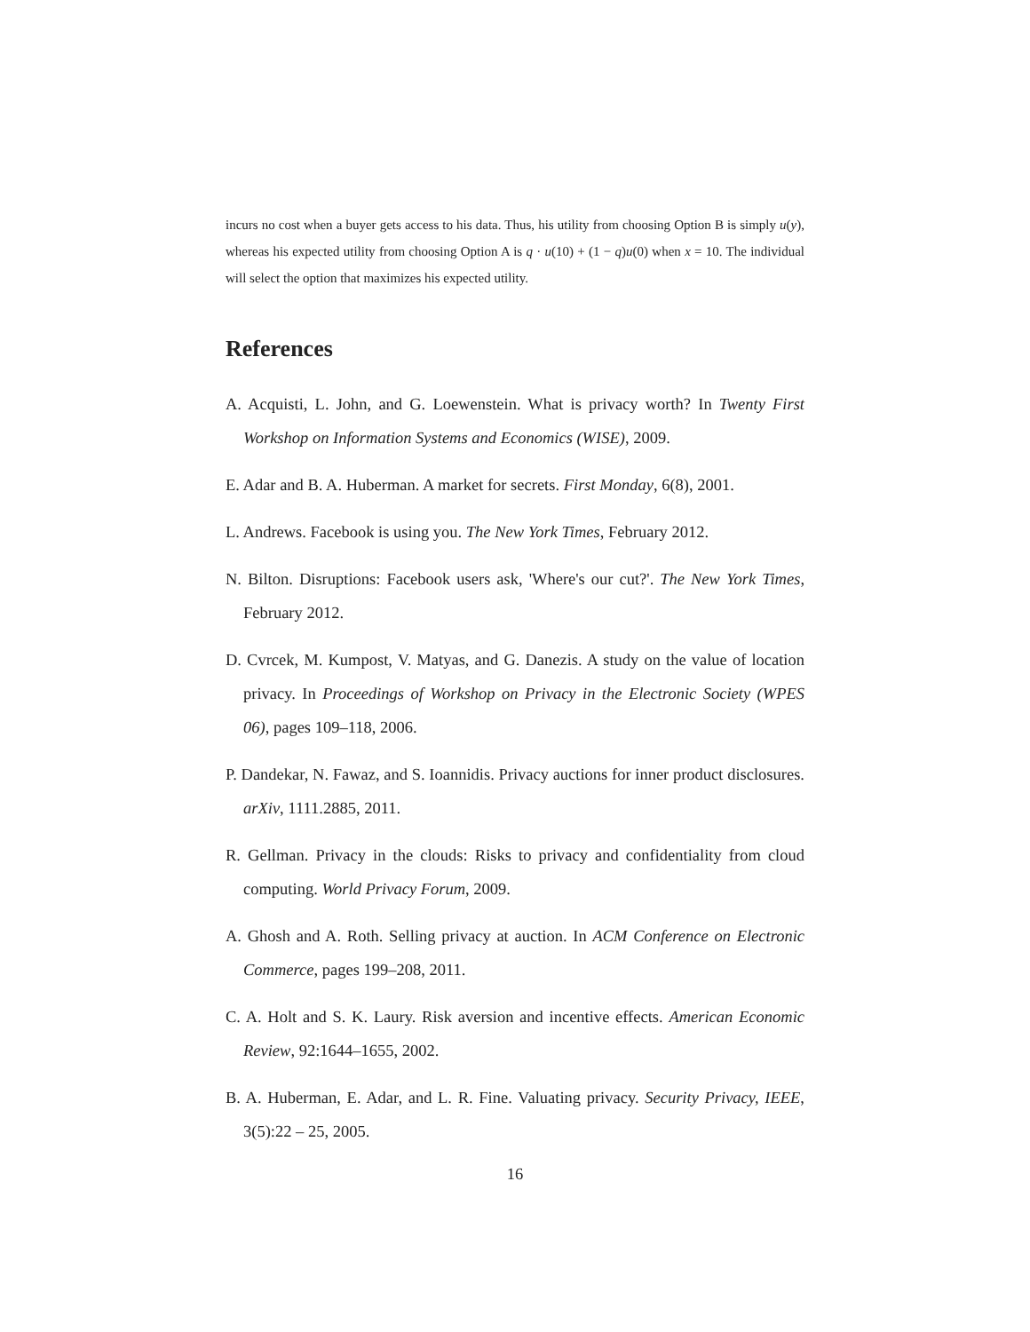incurs no cost when a buyer gets access to his data. Thus, his utility from choosing Option B is simply u(y), whereas his expected utility from choosing Option A is q · u(10) + (1 − q)u(0) when x = 10. The individual will select the option that maximizes his expected utility.
References
A. Acquisti, L. John, and G. Loewenstein. What is privacy worth? In Twenty First Workshop on Information Systems and Economics (WISE), 2009.
E. Adar and B. A. Huberman. A market for secrets. First Monday, 6(8), 2001.
L. Andrews. Facebook is using you. The New York Times, February 2012.
N. Bilton. Disruptions: Facebook users ask, 'Where's our cut?'. The New York Times, February 2012.
D. Cvrcek, M. Kumpost, V. Matyas, and G. Danezis. A study on the value of location privacy. In Proceedings of Workshop on Privacy in the Electronic Society (WPES 06), pages 109–118, 2006.
P. Dandekar, N. Fawaz, and S. Ioannidis. Privacy auctions for inner product disclosures. arXiv, 1111.2885, 2011.
R. Gellman. Privacy in the clouds: Risks to privacy and confidentiality from cloud computing. World Privacy Forum, 2009.
A. Ghosh and A. Roth. Selling privacy at auction. In ACM Conference on Electronic Commerce, pages 199–208, 2011.
C. A. Holt and S. K. Laury. Risk aversion and incentive effects. American Economic Review, 92:1644–1655, 2002.
B. A. Huberman, E. Adar, and L. R. Fine. Valuating privacy. Security Privacy, IEEE, 3(5):22 – 25, 2005.
16